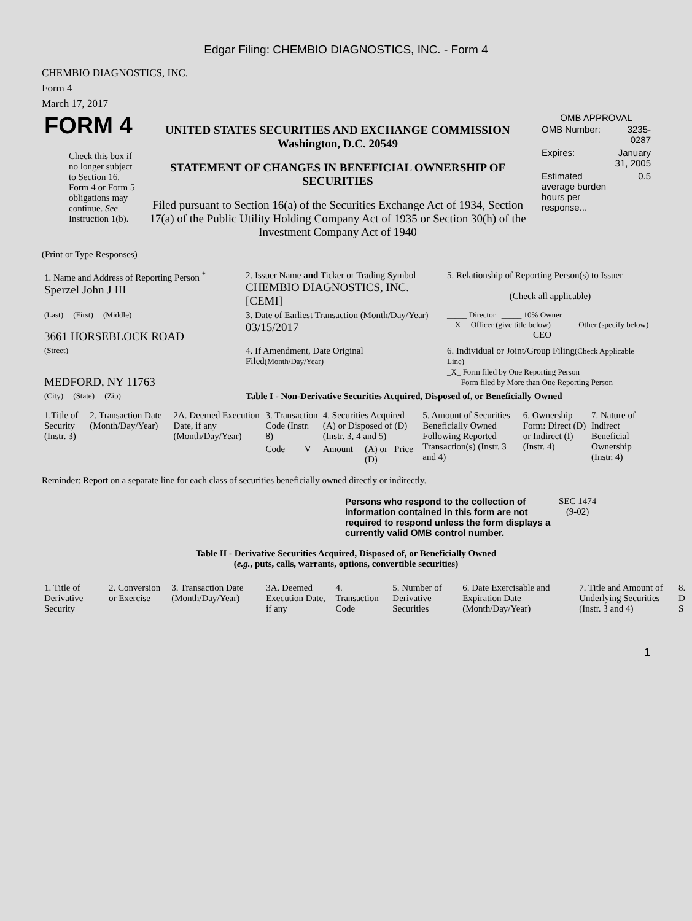Edgar Filing: CHEMBIO DIAGNOSTICS, INC. - Form 4
CHEMBIO DIAGNOSTICS, INC.
Form 4
March 17, 2017
| FORM 4 Check this box if no longer subject to Section 16. Form 4 or Form 5 obligations may continue. See Instruction 1(b). | UNITED STATES SECURITIES AND EXCHANGE COMMISSION Washington, D.C. 20549 STATEMENT OF CHANGES IN BENEFICIAL OWNERSHIP OF SECURITIES Filed pursuant to Section 16(a) of the Securities Exchange Act of 1934, Section 17(a) of the Public Utility Holding Company Act of 1935 or Section 30(h) of the Investment Company Act of 1940 | OMB APPROVAL / OMB Number: / 3235-0287 / / Expires: / January 31, 2005 / / Estimated average burden hours per response... / 0.5 / |
(Print or Type Responses)
| 1. Name and Address of Reporting Person <sup>*</sup> Sperzel John J III | 2. Issuer Name and Ticker or Trading Symbol CHEMBIO DIAGNOSTICS, INC. [CEMI] | 5. Relationship of Reporting Person(s) to Issuer (Check all applicable) |
| (Last) (First) (Middle) 3661 HORSEBLOCK ROAD | 3. Date of Earliest Transaction (Month/Day/Year) 03/15/2017 | _____ Director _____ 10% Owner __X__ Officer (give title below) _____ Other (specify below) CEO |
| (Street) MEDFORD, NY 11763 | 4. If Amendment, Date Original Filed (Month/Day/Year) | 6. Individual or Joint/Group Filing (Check Applicable Line) _X_ Form filed by One Reporting Person ___ Form filed by More than One Reporting Person |
| (City) (State) (Zip) | Table I - Non-Derivative Securities Acquired, Disposed of, or Beneficially Owned | |
| 1.Title of Security (Instr. 3) | 2. Transaction Date (Month/Day/Year) | 2A. Deemed Execution Date, if any (Month/Day/Year) | 3. Transaction Code (Instr. 8) | | 4. Securities Acquired (A) or Disposed of (D) (Instr. 3, 4 and 5) | | | 5. Amount of Securities Beneficially Owned Following Reported Transaction(s) (Instr. 3 and 4) | 6. Ownership Form: Direct (D) or Indirect (I) (Instr. 4) | 7. Nature of Indirect Beneficial Ownership (Instr. 4) |
| --- | --- | --- | --- | --- | --- | --- | --- | --- | --- | --- |
| | | | Code | V | Amount | (A) or (D) | Price | | | |
Reminder: Report on a separate line for each class of securities beneficially owned directly or indirectly.
| Persons who respond to the collection of information contained in this form are not required to respond unless the form displays a currently valid OMB control number. | SEC 1474 (9-02) |
Table II - Derivative Securities Acquired, Disposed of, or Beneficially Owned
(e.g., puts, calls, warrants, options, convertible securities)
| 1. Title of Derivative Security | 2. Conversion or Exercise | 3. Transaction Date (Month/Day/Year) | 3A. Deemed Execution Date, if any | 4. Transaction Code | 5. Number of Derivative Securities | 6. Date Exercisable and Expiration Date (Month/Day/Year) | 7. Title and Amount of Underlying Securities (Instr. 3 and 4) | 8. D S |
| --- | --- | --- | --- | --- | --- | --- | --- | --- |
1